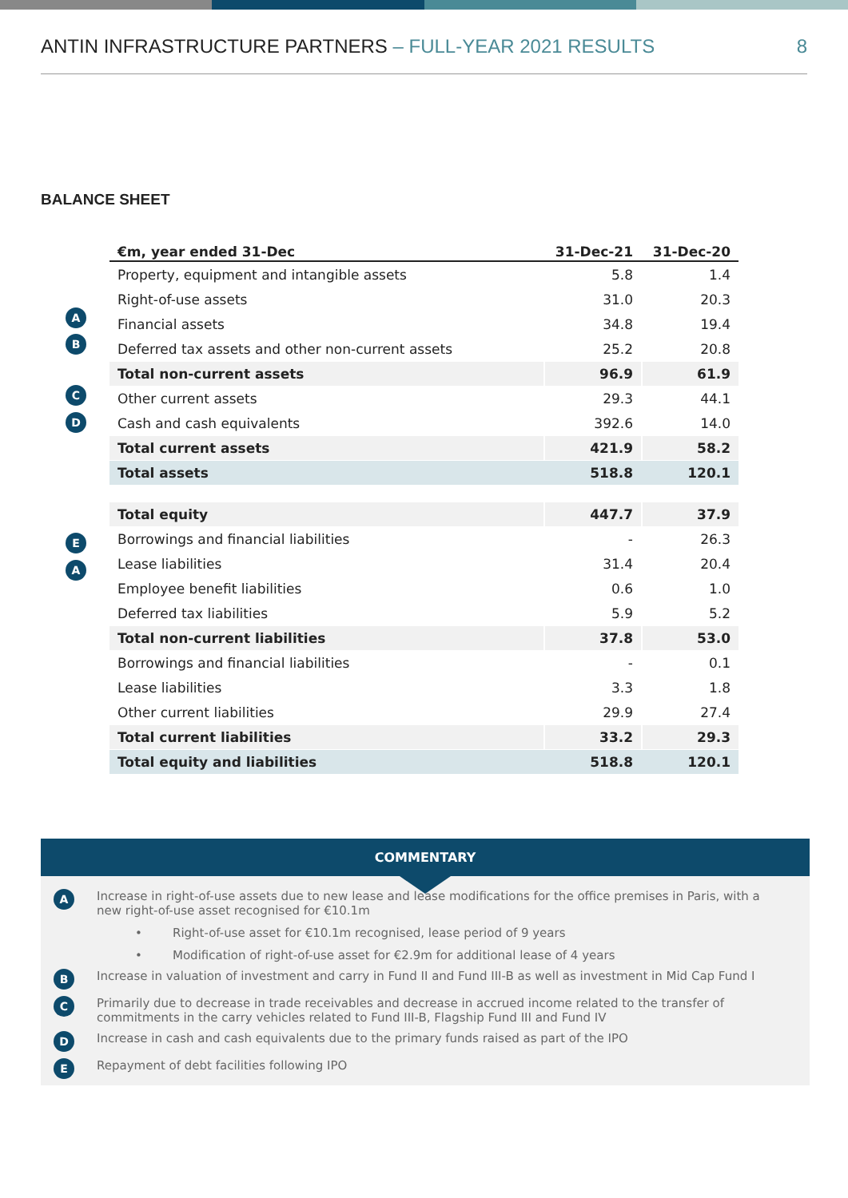ANTIN INFRASTRUCTURE PARTNERS – FULL-YEAR 2021 RESULTS
8
BALANCE SHEET
A
B
C
D
E
A
| €m, year ended 31-Dec | 31-Dec-21 | 31-Dec-20 |
| --- | --- | --- |
| Property, equipment and intangible assets | 5.8 | 1.4 |
| Right-of-use assets | 31.0 | 20.3 |
| Financial assets | 34.8 | 19.4 |
| Deferred tax assets and other non-current assets | 25.2 | 20.8 |
| Total non-current assets | 96.9 | 61.9 |
| Other current assets | 29.3 | 44.1 |
| Cash and cash equivalents | 392.6 | 14.0 |
| Total current assets | 421.9 | 58.2 |
| Total assets | 518.8 | 120.1 |
| Total equity | 447.7 | 37.9 |
| Borrowings and financial liabilities | - | 26.3 |
| Lease liabilities | 31.4 | 20.4 |
| Employee benefit liabilities | 0.6 | 1.0 |
| Deferred tax liabilities | 5.9 | 5.2 |
| Total non-current liabilities | 37.8 | 53.0 |
| Borrowings and financial liabilities | - | 0.1 |
| Lease liabilities | 3.3 | 1.8 |
| Other current liabilities | 29.9 | 27.4 |
| Total current liabilities | 33.2 | 29.3 |
| Total equity and liabilities | 518.8 | 120.1 |
COMMENTARY
A Increase in right-of-use assets due to new lease and lease modifications for the office premises in Paris, with a new right-of-use asset recognised for €10.1m
• Right-of-use asset for €10.1m recognised, lease period of 9 years
• Modification of right-of-use asset for €2.9m for additional lease of 4 years
B Increase in valuation of investment and carry in Fund II and Fund III-B as well as investment in Mid Cap Fund I
C Primarily due to decrease in trade receivables and decrease in accrued income related to the transfer of commitments in the carry vehicles related to Fund III-B, Flagship Fund III and Fund IV
D Increase in cash and cash equivalents due to the primary funds raised as part of the IPO
E Repayment of debt facilities following IPO